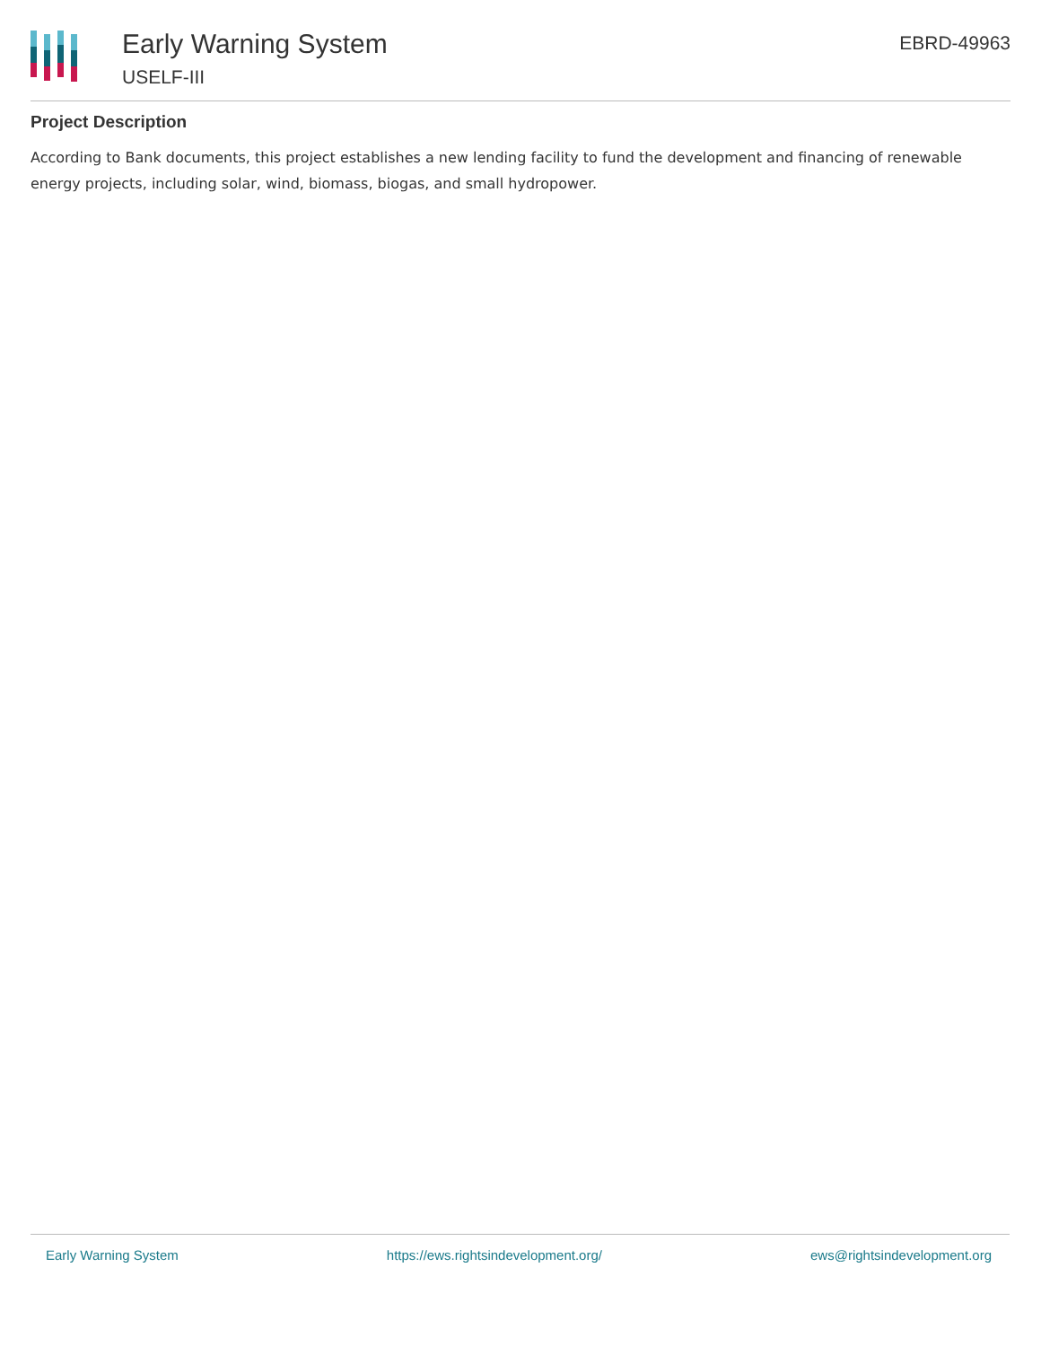Early Warning System
USELF-III
EBRD-49963
Project Description
According to Bank documents, this project establishes a new lending facility to fund the development and financing of renewable energy projects, including solar, wind, biomass, biogas, and small hydropower.
Early Warning System https://ews.rightsindevelopment.org/ ews@rightsindevelopment.org